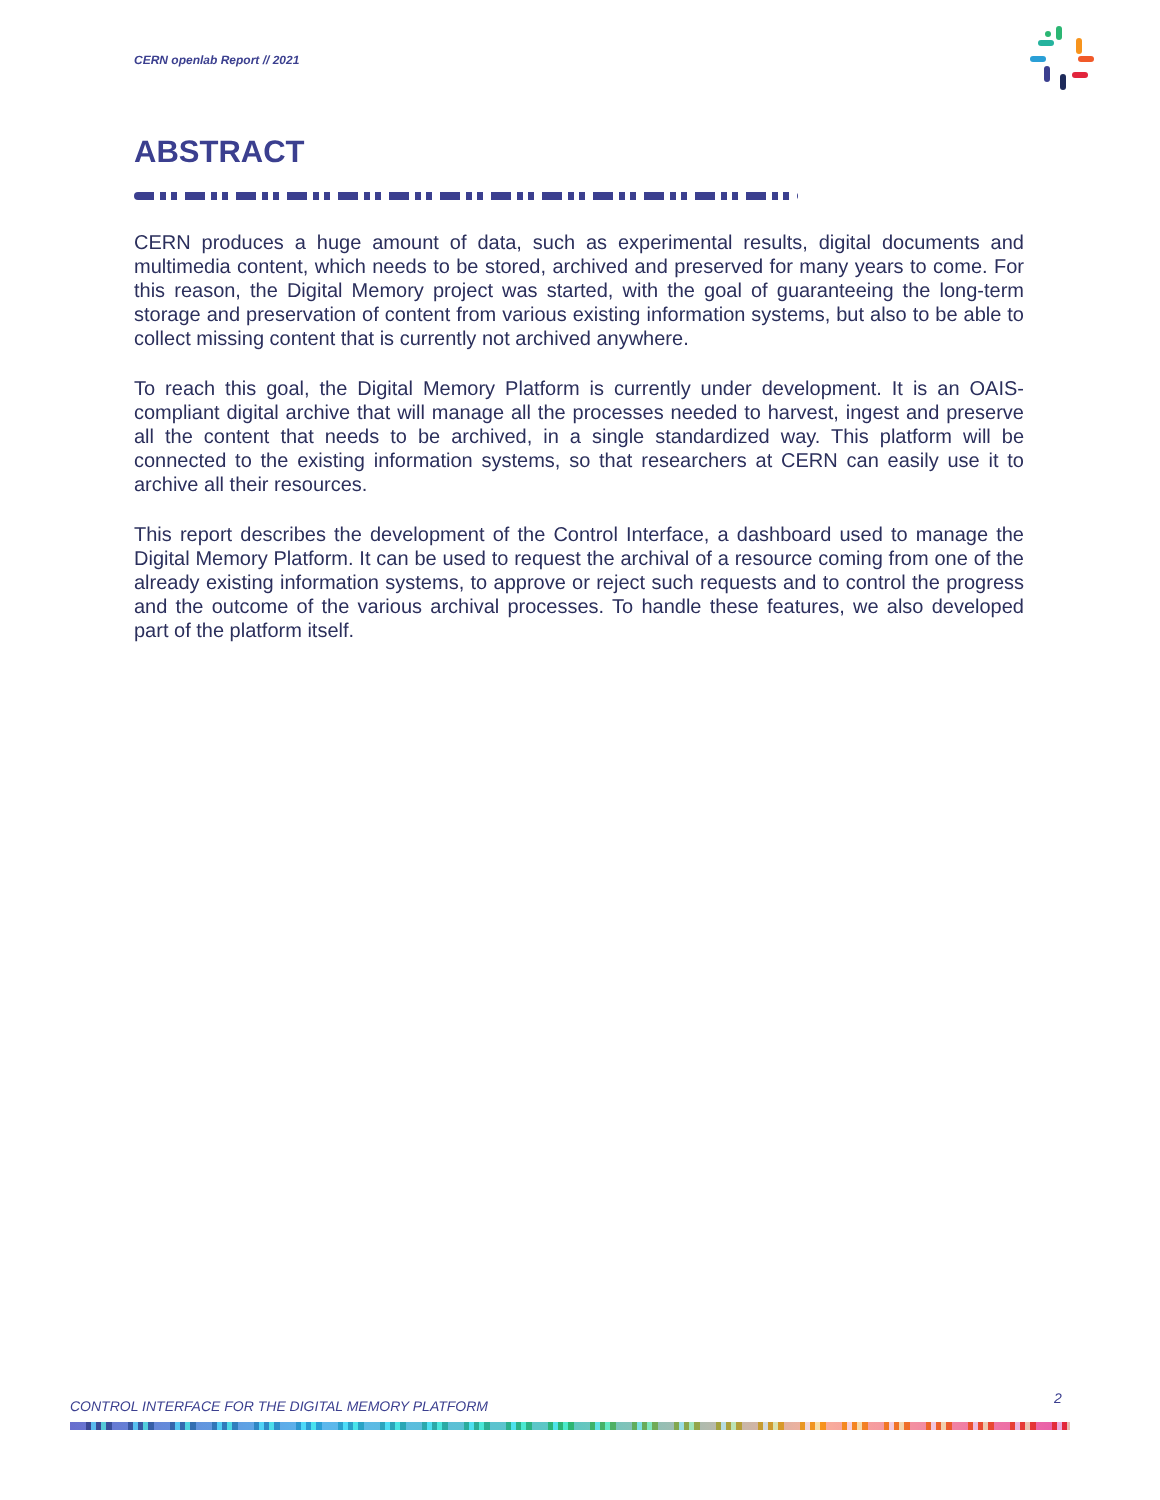CERN openlab Report // 2021
ABSTRACT
CERN produces a huge amount of data, such as experimental results, digital documents and multimedia content, which needs to be stored, archived and preserved for many years to come. For this reason, the Digital Memory project was started, with the goal of guaranteeing the long-term storage and preservation of content from various existing information systems, but also to be able to collect missing content that is currently not archived anywhere.
To reach this goal, the Digital Memory Platform is currently under development. It is an OAIS-compliant digital archive that will manage all the processes needed to harvest, ingest and preserve all the content that needs to be archived, in a single standardized way. This platform will be connected to the existing information systems, so that researchers at CERN can easily use it to archive all their resources.
This report describes the development of the Control Interface, a dashboard used to manage the Digital Memory Platform. It can be used to request the archival of a resource coming from one of the already existing information systems, to approve or reject such requests and to control the progress and the outcome of the various archival processes. To handle these features, we also developed part of the platform itself.
CONTROL INTERFACE FOR THE DIGITAL MEMORY PLATFORM
2